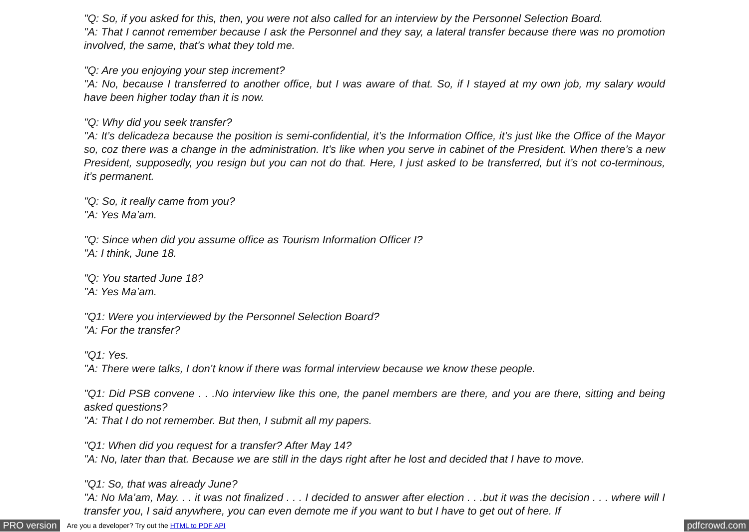"Q: So, if you asked for this, then, you were not also called for an interview by the Personnel Selection Board.
"A: That I cannot remember because I ask the Personnel and they say, a lateral transfer because there was no promotion involved, the same, that’s what they told me.
"Q: Are you enjoying your step increment?
"A: No, because I transferred to another office, but I was aware of that. So, if I stayed at my own job, my salary would have been higher today than it is now.
"Q: Why did you seek transfer?
"A: It’s delicadeza because the position is semi-confidential, it’s the Information Office, it’s just like the Office of the Mayor so, coz there was a change in the administration. It’s like when you serve in cabinet of the President. When there’s a new President, supposedly, you resign but you can not do that. Here, I just asked to be transferred, but it’s not co-terminous, it’s permanent.
"Q: So, it really came from you?
"A: Yes Ma’am.
"Q: Since when did you assume office as Tourism Information Officer I?
"A: I think, June 18.
"Q: You started June 18?
"A: Yes Ma’am.
"Q1: Were you interviewed by the Personnel Selection Board?
"A: For the transfer?
"Q1: Yes.
"A: There were talks, I don’t know if there was formal interview because we know these people.
"Q1: Did PSB convene . . .No interview like this one, the panel members are there, and you are there, sitting and being asked questions?
"A: That I do not remember. But then, I submit all my papers.
"Q1: When did you request for a transfer? After May 14?
"A: No, later than that. Because we are still in the days right after he lost and decided that I have to move.
"Q1: So, that was already June?
"A: No Ma’am, May. . . it was not finalized . . . I decided to answer after election . . .but it was the decision . . . where will I transfer you, I said anywhere, you can even demote me if you want to but I have to get out of here. If
PRO version Are you a developer? Try out the HTML to PDF API pdfcrowd.com